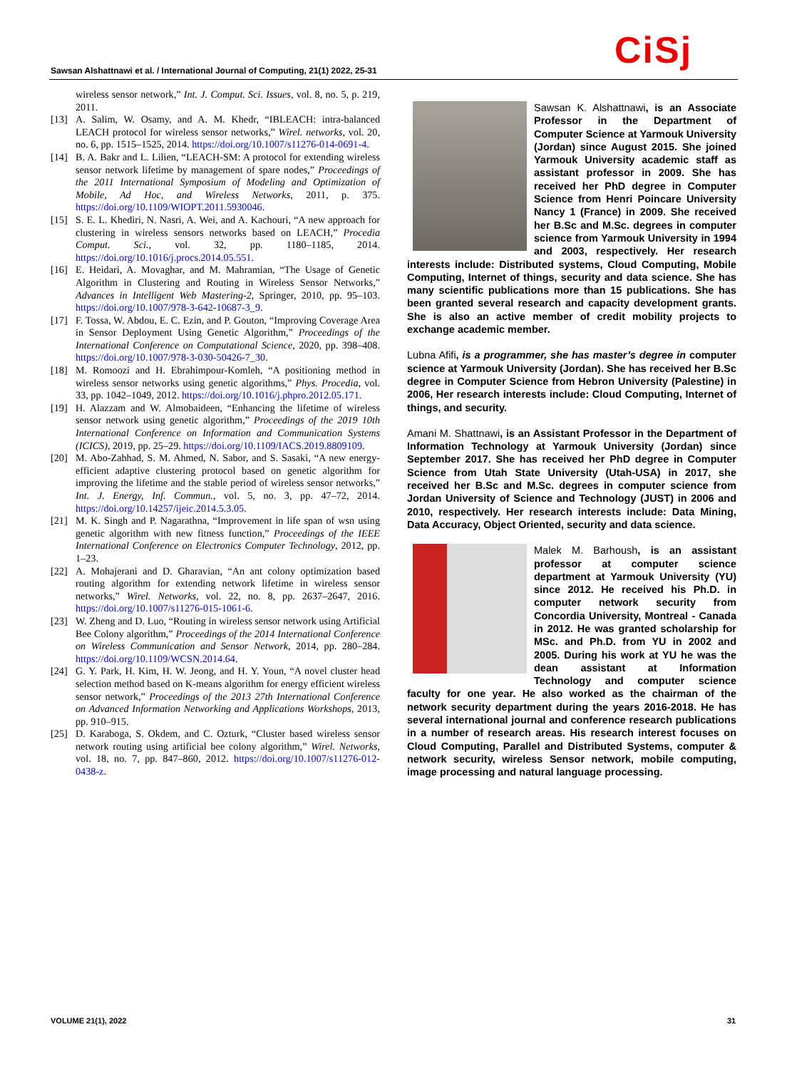Sawsan Alshattnawi et al. / International Journal of Computing, 21(1) 2022, 25-31
CiSj
wireless sensor network,” Int. J. Comput. Sci. Issues, vol. 8, no. 5, p. 219, 2011.
[13] A. Salim, W. Osamy, and A. M. Khedr, “IBLEACH: intra-balanced LEACH protocol for wireless sensor networks,” Wirel. networks, vol. 20, no. 6, pp. 1515–1525, 2014. https://doi.org/10.1007/s11276-014-0691-4.
[14] B. A. Bakr and L. Lilien, “LEACH-SM: A protocol for extending wireless sensor network lifetime by management of spare nodes,” Proceedings of the 2011 International Symposium of Modeling and Optimization of Mobile, Ad Hoc, and Wireless Networks, 2011, p. 375. https://doi.org/10.1109/WIOPT.2011.5930046.
[15] S. E. L. Khediri, N. Nasri, A. Wei, and A. Kachouri, “A new approach for clustering in wireless sensors networks based on LEACH,” Procedia Comput. Sci., vol. 32, pp. 1180–1185, 2014. https://doi.org/10.1016/j.procs.2014.05.551.
[16] E. Heidari, A. Movaghar, and M. Mahramian, “The Usage of Genetic Algorithm in Clustering and Routing in Wireless Sensor Networks,” Advances in Intelligent Web Mastering-2, Springer, 2010, pp. 95–103. https://doi.org/10.1007/978-3-642-10687-3_9.
[17] F. Tossa, W. Abdou, E. C. Ezin, and P. Gouton, “Improving Coverage Area in Sensor Deployment Using Genetic Algorithm,” Proceedings of the International Conference on Computational Science, 2020, pp. 398–408. https://doi.org/10.1007/978-3-030-50426-7_30.
[18] M. Romoozi and H. Ebrahimpour-Komleh, “A positioning method in wireless sensor networks using genetic algorithms,” Phys. Procedia, vol. 33, pp. 1042–1049, 2012. https://doi.org/10.1016/j.phpro.2012.05.171.
[19] H. Alazzam and W. Almobaideen, “Enhancing the lifetime of wireless sensor network using genetic algorithm,” Proceedings of the 2019 10th International Conference on Information and Communication Systems (ICICS), 2019, pp. 25–29. https://doi.org/10.1109/IACS.2019.8809109.
[20] M. Abo-Zahhad, S. M. Ahmed, N. Sabor, and S. Sasaki, “A new energy-efficient adaptive clustering protocol based on genetic algorithm for improving the lifetime and the stable period of wireless sensor networks,” Int. J. Energy, Inf. Commun., vol. 5, no. 3, pp. 47–72, 2014. https://doi.org/10.14257/ijeic.2014.5.3.05.
[21] M. K. Singh and P. Nagarathna, “Improvement in life span of wsn using genetic algorithm with new fitness function,” Proceedings of the IEEE International Conference on Electronics Computer Technology, 2012, pp. 1–23.
[22] A. Mohajerani and D. Gharavian, “An ant colony optimization based routing algorithm for extending network lifetime in wireless sensor networks,” Wirel. Networks, vol. 22, no. 8, pp. 2637–2647, 2016. https://doi.org/10.1007/s11276-015-1061-6.
[23] W. Zheng and D. Luo, “Routing in wireless sensor network using Artificial Bee Colony algorithm,” Proceedings of the 2014 International Conference on Wireless Communication and Sensor Network, 2014, pp. 280–284. https://doi.org/10.1109/WCSN.2014.64.
[24] G. Y. Park, H. Kim, H. W. Jeong, and H. Y. Youn, “A novel cluster head selection method based on K-means algorithm for energy efficient wireless sensor network,” Proceedings of the 2013 27th International Conference on Advanced Information Networking and Applications Workshops, 2013, pp. 910–915.
[25] D. Karaboga, S. Okdem, and C. Ozturk, “Cluster based wireless sensor network routing using artificial bee colony algorithm,” Wirel. Networks, vol. 18, no. 7, pp. 847–860, 2012. https://doi.org/10.1007/s11276-012-0438-z.
Sawsan K. Alshattnawi, is an Associate Professor in the Department of Computer Science at Yarmouk University (Jordan) since August 2015. She joined Yarmouk University academic staff as assistant professor in 2009. She has received her PhD degree in Computer Science from Henri Poincare University Nancy 1 (France) in 2009. She received her B.Sc and M.Sc. degrees in computer science from Yarmouk University in 1994 and 2003, respectively. Her research interests include: Distributed systems, Cloud Computing, Mobile Computing, Internet of things, security and data science. She has many scientific publications more than 15 publications. She has been granted several research and capacity development grants. She is also an active member of credit mobility projects to exchange academic member.
Lubna Afifi, is a programmer, she has master’s degree in computer science at Yarmouk University (Jordan). She has received her B.Sc degree in Computer Science from Hebron University (Palestine) in 2006, Her research interests include: Cloud Computing, Internet of things, and security.
Amani M. Shattnawi, is an Assistant Professor in the Department of Information Technology at Yarmouk University (Jordan) since September 2017. She has received her PhD degree in Computer Science from Utah State University (Utah-USA) in 2017, she received her B.Sc and M.Sc. degrees in computer science from Jordan University of Science and Technology (JUST) in 2006 and 2010, respectively. Her research interests include: Data Mining, Data Accuracy, Object Oriented, security and data science.
Malek M. Barhoush, is an assistant professor at computer science department at Yarmouk University (YU) since 2012. He received his Ph.D. in computer network security from Concordia University, Montreal - Canada in 2012. He was granted scholarship for MSc. and Ph.D. from YU in 2002 and 2005. During his work at YU he was the dean assistant at Information Technology and computer science faculty for one year. He also worked as the chairman of the network security department during the years 2016-2018. He has several international journal and conference research publications in a number of research areas. His research interest focuses on Cloud Computing, Parallel and Distributed Systems, computer & network security, wireless Sensor network, mobile computing, image processing and natural language processing.
VOLUME 21(1), 2022 31